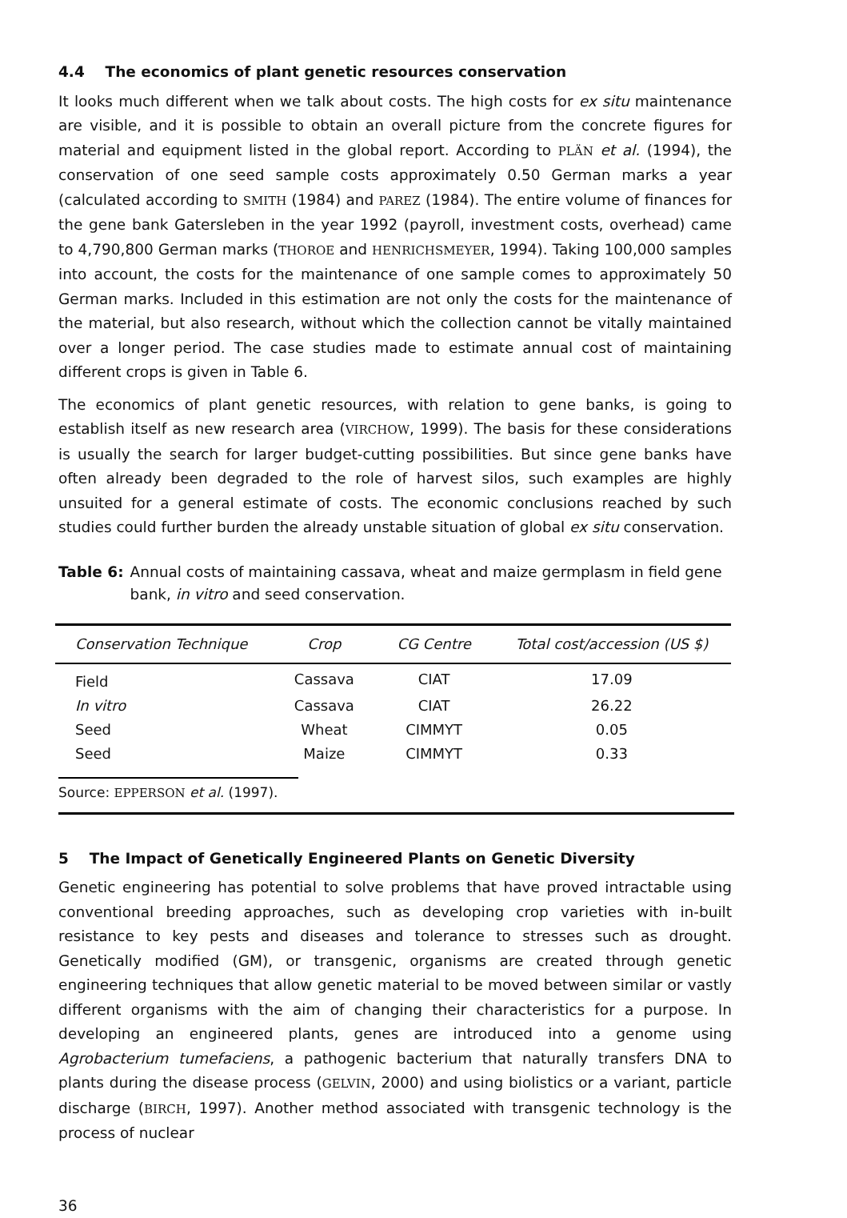4.4 The economics of plant genetic resources conservation
It looks much different when we talk about costs. The high costs for ex situ maintenance are visible, and it is possible to obtain an overall picture from the concrete figures for material and equipment listed in the global report. According to PLÄN et al. (1994), the conservation of one seed sample costs approximately 0.50 German marks a year (calculated according to SMITH (1984) and PAREZ (1984). The entire volume of finances for the gene bank Gatersleben in the year 1992 (payroll, investment costs, overhead) came to 4,790,800 German marks (THOROE and HENRICHSMEYER, 1994). Taking 100,000 samples into account, the costs for the maintenance of one sample comes to approximately 50 German marks. Included in this estimation are not only the costs for the maintenance of the material, but also research, without which the collection cannot be vitally maintained over a longer period. The case studies made to estimate annual cost of maintaining different crops is given in Table 6.
The economics of plant genetic resources, with relation to gene banks, is going to establish itself as new research area (VIRCHOW, 1999). The basis for these considerations is usually the search for larger budget-cutting possibilities. But since gene banks have often already been degraded to the role of harvest silos, such examples are highly unsuited for a general estimate of costs. The economic conclusions reached by such studies could further burden the already unstable situation of global ex situ conservation.
Table 6: Annual costs of maintaining cassava, wheat and maize germplasm in field gene bank, in vitro and seed conservation.
| Conservation Technique | Crop | CG Centre | Total cost/accession (US $) |
| --- | --- | --- | --- |
| Field | Cassava | CIAT | 17.09 |
| In vitro | Cassava | CIAT | 26.22 |
| Seed | Wheat | CIMMYT | 0.05 |
| Seed | Maize | CIMMYT | 0.33 |
Source: EPPERSON et al. (1997).
5 The Impact of Genetically Engineered Plants on Genetic Diversity
Genetic engineering has potential to solve problems that have proved intractable using conventional breeding approaches, such as developing crop varieties with in-built resistance to key pests and diseases and tolerance to stresses such as drought. Genetically modified (GM), or transgenic, organisms are created through genetic engineering techniques that allow genetic material to be moved between similar or vastly different organisms with the aim of changing their characteristics for a purpose. In developing an engineered plants, genes are introduced into a genome using Agrobacterium tumefaciens, a pathogenic bacterium that naturally transfers DNA to plants during the disease process (GELVIN, 2000) and using biolistics or a variant, particle discharge (BIRCH, 1997). Another method associated with transgenic technology is the process of nuclear
36